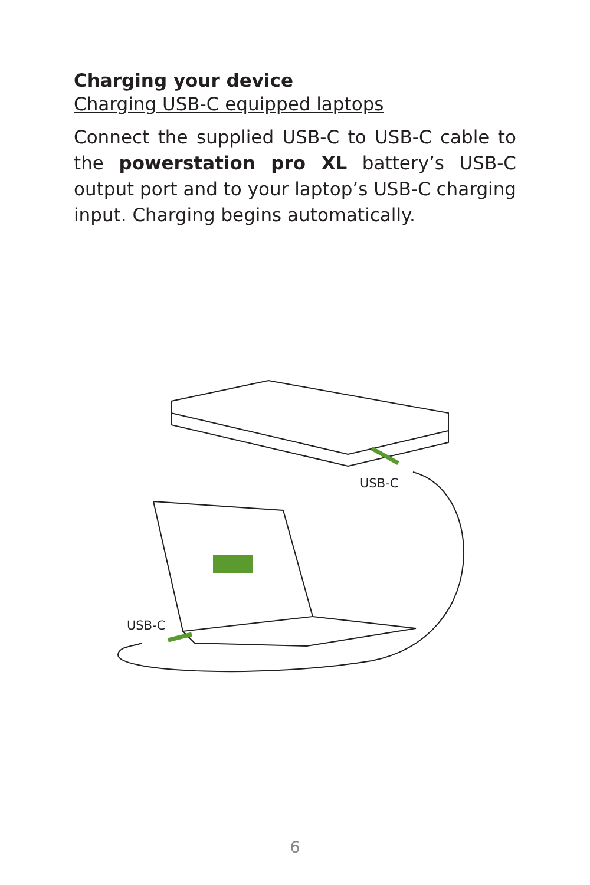Charging your device
Charging USB-C equipped laptops
Connect the supplied USB-C to USB-C cable to the powerstation pro XL battery’s USB-C output port and to your laptop’s USB-C charging input. Charging begins automatically.
USB-C
USB-C
6